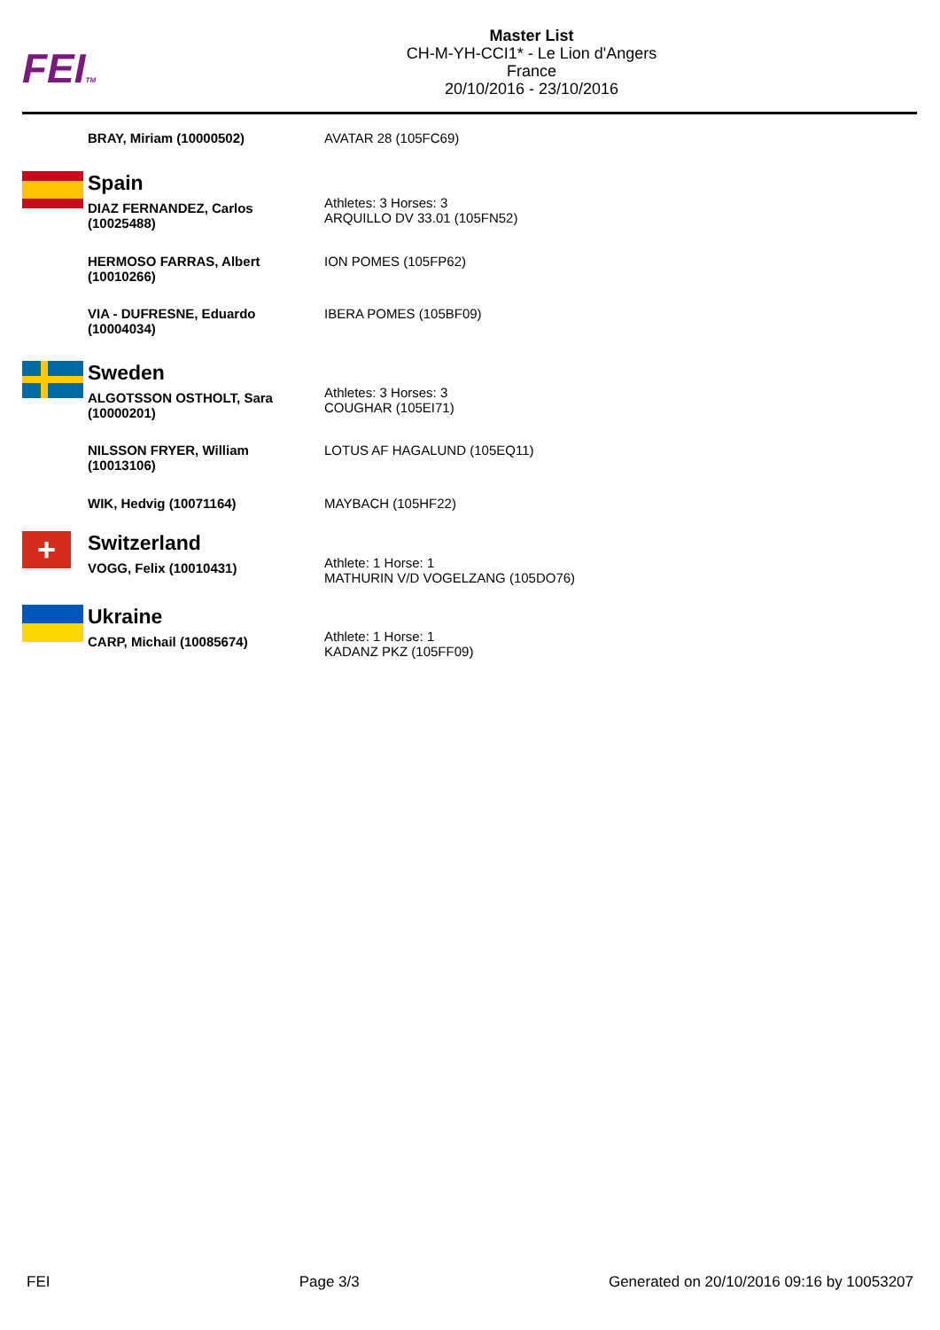FEITM
Master List
CH-M-YH-CCI1* - Le Lion d'Angers
France
20/10/2016 - 23/10/2016
| BRAY, Miriam (10000502) | AVATAR 28 (105FC69) |
| Spain | |
| DIAZ FERNANDEZ, Carlos (10025488) | Athletes: 3 Horses: 3 ARQUILLO DV 33.01 (105FN52) |
| HERMOSO FARRAS, Albert (10010266) | ION POMES (105FP62) |
| VIA - DUFRESNE, Eduardo (10004034) | IBERA POMES (105BF09) |
| Sweden | |
| ALGOTSSON OSTHOLT, Sara (10000201) | Athletes: 3 Horses: 3 COUGHAR (105EI71) |
| NILSSON FRYER, William (10013106) | LOTUS AF HAGALUND (105EQ11) |
| WIK, Hedvig (10071164) | MAYBACH (105HF22) |
| + Switzerland | |
| VOGG, Felix (10010431) | Athlete: 1 Horse: 1 MATHURIN V/D VOGELZANG (105DO76) |
| Ukraine | |
| CARP, Michail (10085674) | Athlete: 1 Horse: 1 KADANZ PKZ (105FF09) |
FEI Page 3/3 Generated on 20/10/2016 09:16 by 10053207